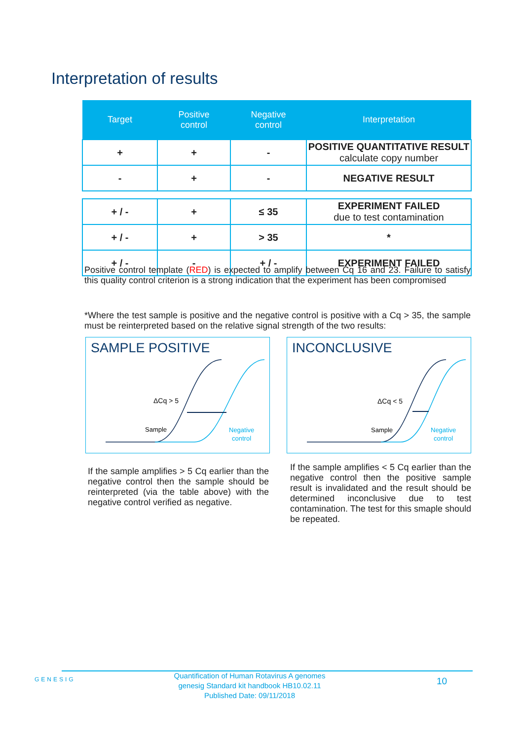Interpretation of results
| Target | Positive control | Negative control | Interpretation |
| --- | --- | --- | --- |
| + | + | - | POSITIVE QUANTITATIVE RESULT calculate copy number |
| - | + | - | NEGATIVE RESULT |
| + / - | + | ≤ 35 | EXPERIMENT FAILED due to test contamination |
| + / - | + | > 35 | * |
| + / - | - | + / - | EXPERIMENT FAILED |
Positive control template (RED) is expected to amplify between Cq 16 and 23. Failure to satisfy this quality control criterion is a strong indication that the experiment has been compromised
*Where the test sample is positive and the negative control is positive with a Cq > 35, the sample must be reinterpreted based on the relative signal strength of the two results:
SAMPLE POSITIVE
ΔCq > 5
Sample
Negative
control
INCONCLUSIVE
ΔCq < 5
Sample
Negative
control
If the sample amplifies > 5 Cq earlier than the negative control then the sample should be reinterpreted (via the table above) with the negative control verified as negative.
If the sample amplifies < 5 Cq earlier than the negative control then the positive sample result is invalidated and the result should be determined inconclusive due to test contamination. The test for this smaple should be repeated.
GENESIG
Quantification of Human Rotavirus A genomes
genesig Standard kit handbook HB10.02.11
Published Date: 09/11/2018
10